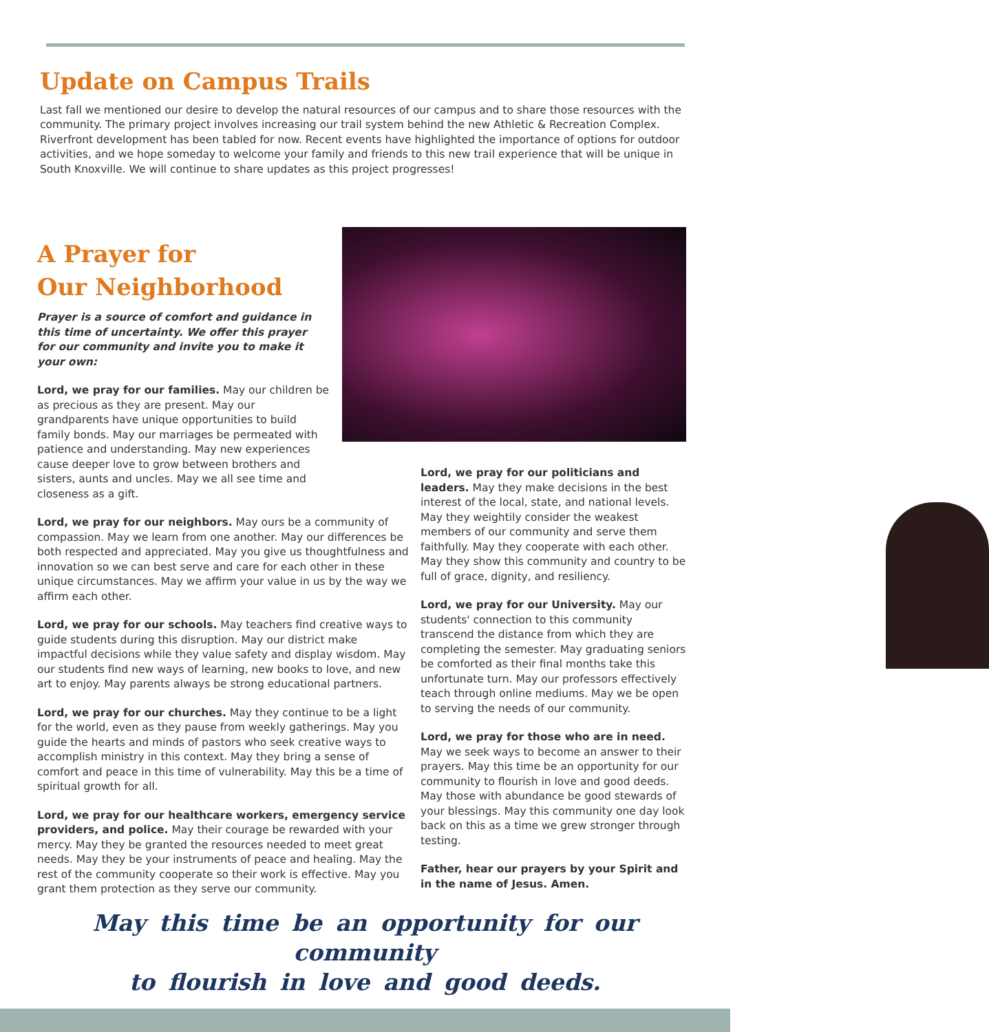Update on Campus Trails
Last fall we mentioned our desire to develop the natural resources of our campus and to share those resources with the community. The primary project involves increasing our trail system behind the new Athletic & Recreation Complex. Riverfront development has been tabled for now. Recent events have highlighted the importance of options for outdoor activities, and we hope someday to welcome your family and friends to this new trail experience that will be unique in South Knoxville. We will continue to share updates as this project progresses!
A Prayer for
Our Neighborhood
Prayer is a source of comfort and guidance in this time of uncertainty. We offer this prayer for our community and invite you to make it your own:
Lord, we pray for our families. May our children be as precious as they are present. May our grandparents have unique opportunities to build family bonds. May our marriages be permeated with patience and understanding. May new experiences cause deeper love to grow between brothers and sisters, aunts and uncles. May we all see time and closeness as a gift.
Lord, we pray for our neighbors. May ours be a community of compassion. May we learn from one another. May our differences be both respected and appreciated. May you give us thoughtfulness and innovation so we can best serve and care for each other in these unique circumstances. May we affirm your value in us by the way we affirm each other.
Lord, we pray for our schools. May teachers find creative ways to guide students during this disruption. May our district make impactful decisions while they value safety and display wisdom. May our students find new ways of learning, new books to love, and new art to enjoy. May parents always be strong educational partners.
Lord, we pray for our churches. May they continue to be a light for the world, even as they pause from weekly gatherings. May you guide the hearts and minds of pastors who seek creative ways to accomplish ministry in this context. May they bring a sense of comfort and peace in this time of vulnerability. May this be a time of spiritual growth for all.
Lord, we pray for our healthcare workers, emergency service providers, and police. May their courage be rewarded with your mercy. May they be granted the resources needed to meet great needs. May they be your instruments of peace and healing. May the rest of the community cooperate so their work is effective. May you grant them protection as they serve our community.
Lord, we pray for our politicians and leaders. May they make decisions in the best interest of the local, state, and national levels. May they weightily consider the weakest members of our community and serve them faithfully. May they cooperate with each other. May they show this community and country to be full of grace, dignity, and resiliency.
Lord, we pray for our University. May our students' connection to this community transcend the distance from which they are completing the semester. May graduating seniors be comforted as their final months take this unfortunate turn. May our professors effectively teach through online mediums. May we be open to serving the needs of our community.
Lord, we pray for those who are in need. May we seek ways to become an answer to their prayers. May this time be an opportunity for our community to flourish in love and good deeds. May those with abundance be good stewards of your blessings. May this community one day look back on this as a time we grew stronger through testing.
Father, hear our prayers by your Spirit and in the name of Jesus. Amen.
May this time be an opportunity for our community
to flourish in love and good deeds.